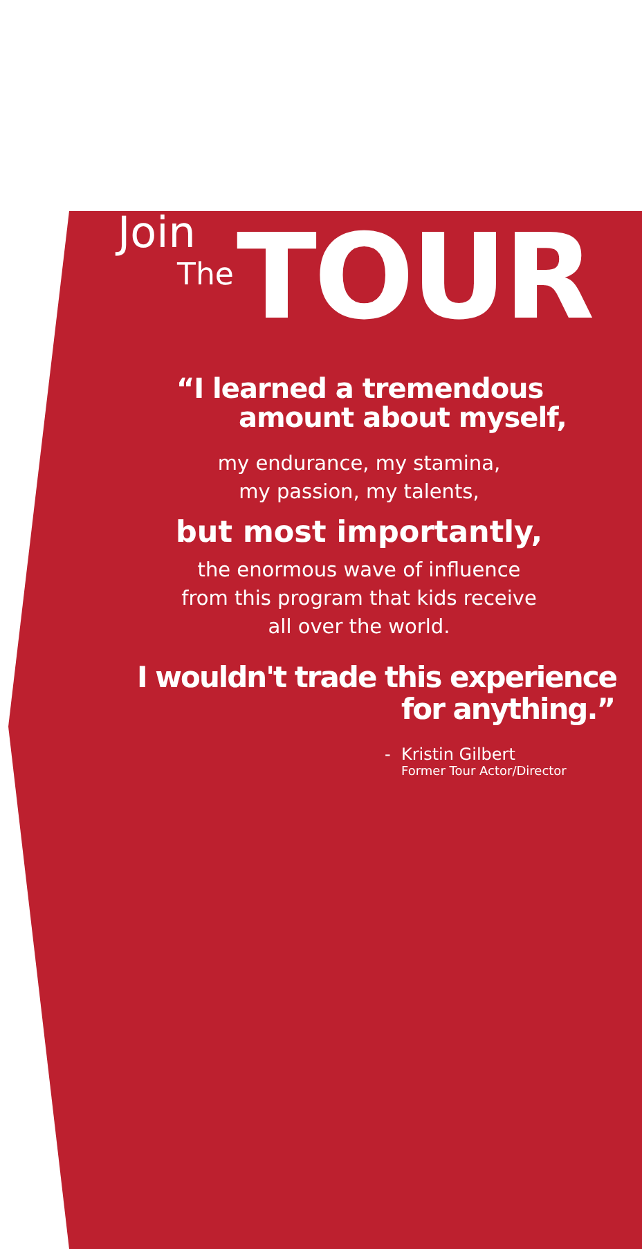Join
The TOUR
“I learned a tremendous
amount about myself,
my endurance, my stamina,
my passion, my talents,
but most importantly,
the enormous wave of influence
from this program that kids receive
all over the world.
I wouldn't trade this experience
for anything.”
- Kristin Gilbert
Former Tour Actor/Director